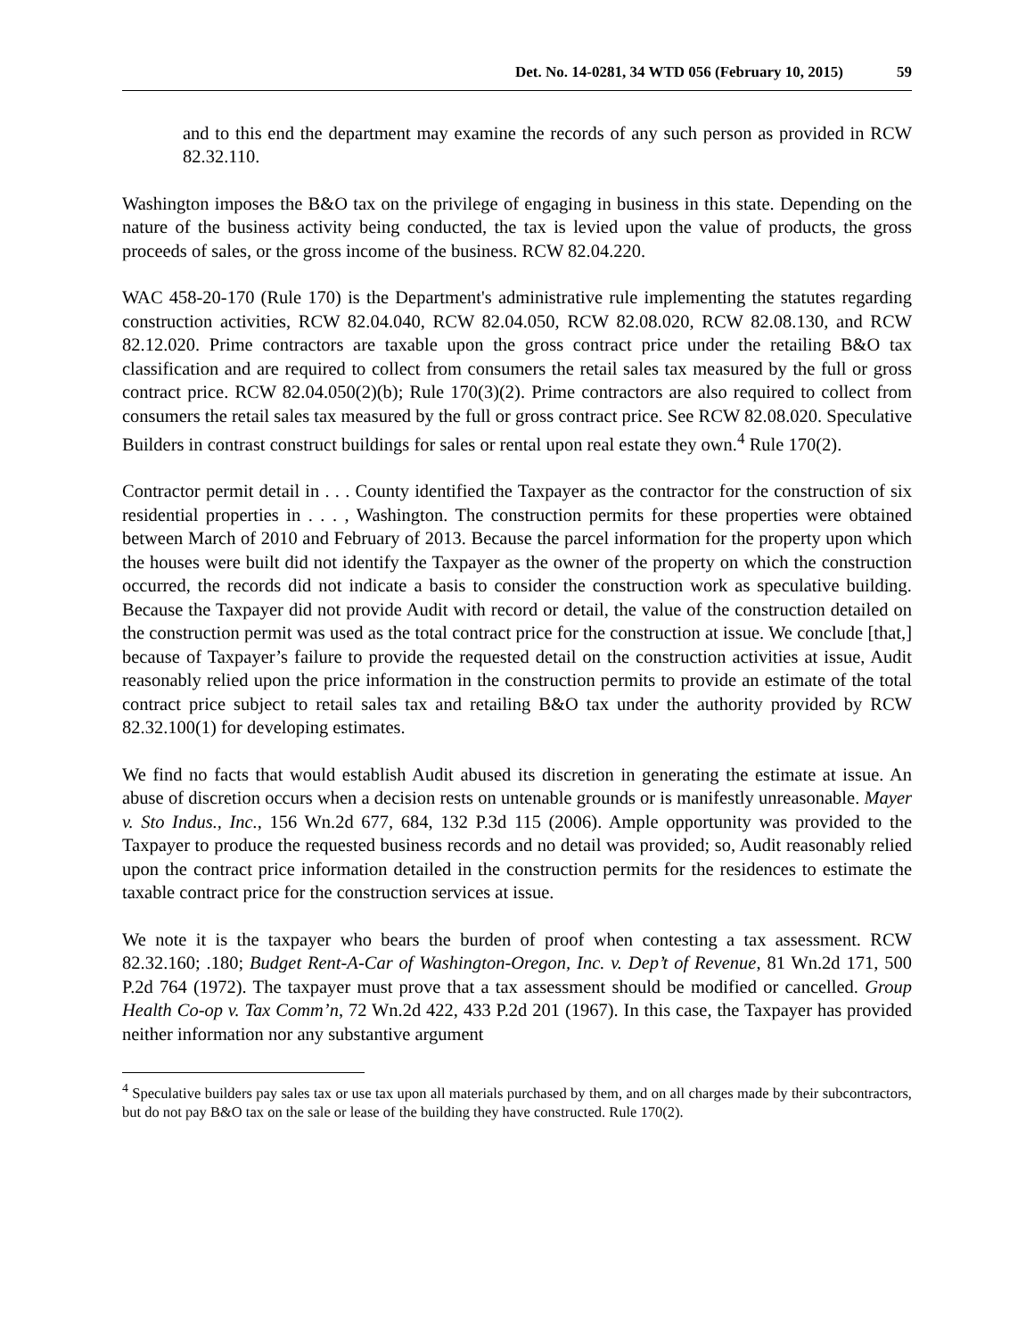Det. No. 14-0281, 34 WTD 056 (February 10, 2015) 59
and to this end the department may examine the records of any such person as provided in RCW 82.32.110.
Washington imposes the B&O tax on the privilege of engaging in business in this state. Depending on the nature of the business activity being conducted, the tax is levied upon the value of products, the gross proceeds of sales, or the gross income of the business. RCW 82.04.220.
WAC 458-20-170 (Rule 170) is the Department's administrative rule implementing the statutes regarding construction activities, RCW 82.04.040, RCW 82.04.050, RCW 82.08.020, RCW 82.08.130, and RCW 82.12.020. Prime contractors are taxable upon the gross contract price under the retailing B&O tax classification and are required to collect from consumers the retail sales tax measured by the full or gross contract price. RCW 82.04.050(2)(b); Rule 170(3)(2). Prime contractors are also required to collect from consumers the retail sales tax measured by the full or gross contract price. See RCW 82.08.020. Speculative Builders in contrast construct buildings for sales or rental upon real estate they own.<sup>4</sup> Rule 170(2).
Contractor permit detail in . . . County identified the Taxpayer as the contractor for the construction of six residential properties in . . . , Washington. The construction permits for these properties were obtained between March of 2010 and February of 2013. Because the parcel information for the property upon which the houses were built did not identify the Taxpayer as the owner of the property on which the construction occurred, the records did not indicate a basis to consider the construction work as speculative building. Because the Taxpayer did not provide Audit with record or detail, the value of the construction detailed on the construction permit was used as the total contract price for the construction at issue. We conclude [that,] because of Taxpayer’s failure to provide the requested detail on the construction activities at issue, Audit reasonably relied upon the price information in the construction permits to provide an estimate of the total contract price subject to retail sales tax and retailing B&O tax under the authority provided by RCW 82.32.100(1) for developing estimates.
We find no facts that would establish Audit abused its discretion in generating the estimate at issue. An abuse of discretion occurs when a decision rests on untenable grounds or is manifestly unreasonable. Mayer v. Sto Indus., Inc., 156 Wn.2d 677, 684, 132 P.3d 115 (2006). Ample opportunity was provided to the Taxpayer to produce the requested business records and no detail was provided; so, Audit reasonably relied upon the contract price information detailed in the construction permits for the residences to estimate the taxable contract price for the construction services at issue.
We note it is the taxpayer who bears the burden of proof when contesting a tax assessment. RCW 82.32.160; .180; Budget Rent-A-Car of Washington-Oregon, Inc. v. Dep’t of Revenue, 81 Wn.2d 171, 500 P.2d 764 (1972). The taxpayer must prove that a tax assessment should be modified or cancelled. Group Health Co-op v. Tax Comm’n, 72 Wn.2d 422, 433 P.2d 201 (1967). In this case, the Taxpayer has provided neither information nor any substantive argument
<sup>4</sup> Speculative builders pay sales tax or use tax upon all materials purchased by them, and on all charges made by their subcontractors, but do not pay B&O tax on the sale or lease of the building they have constructed. Rule 170(2).